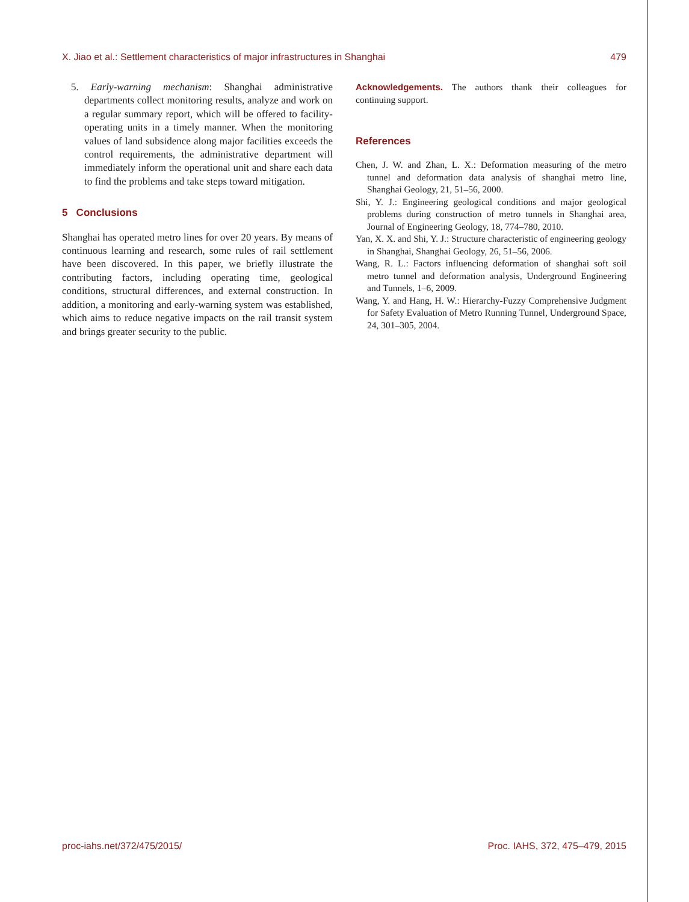X. Jiao et al.: Settlement characteristics of major infrastructures in Shanghai 479
5. Early-warning mechanism: Shanghai administrative departments collect monitoring results, analyze and work on a regular summary report, which will be offered to facility-operating units in a timely manner. When the monitoring values of land subsidence along major facilities exceeds the control requirements, the administrative department will immediately inform the operational unit and share each data to find the problems and take steps toward mitigation.
5 Conclusions
Shanghai has operated metro lines for over 20 years. By means of continuous learning and research, some rules of rail settlement have been discovered. In this paper, we briefly illustrate the contributing factors, including operating time, geological conditions, structural differences, and external construction. In addition, a monitoring and early-warning system was established, which aims to reduce negative impacts on the rail transit system and brings greater security to the public.
Acknowledgements. The authors thank their colleagues for continuing support.
References
Chen, J. W. and Zhan, L. X.: Deformation measuring of the metro tunnel and deformation data analysis of shanghai metro line, Shanghai Geology, 21, 51–56, 2000.
Shi, Y. J.: Engineering geological conditions and major geological problems during construction of metro tunnels in Shanghai area, Journal of Engineering Geology, 18, 774–780, 2010.
Yan, X. X. and Shi, Y. J.: Structure characteristic of engineering geology in Shanghai, Shanghai Geology, 26, 51–56, 2006.
Wang, R. L.: Factors influencing deformation of shanghai soft soil metro tunnel and deformation analysis, Underground Engineering and Tunnels, 1–6, 2009.
Wang, Y. and Hang, H. W.: Hierarchy-Fuzzy Comprehensive Judgment for Safety Evaluation of Metro Running Tunnel, Underground Space, 24, 301–305, 2004.
proc-iahs.net/372/475/2015/ Proc. IAHS, 372, 475–479, 2015